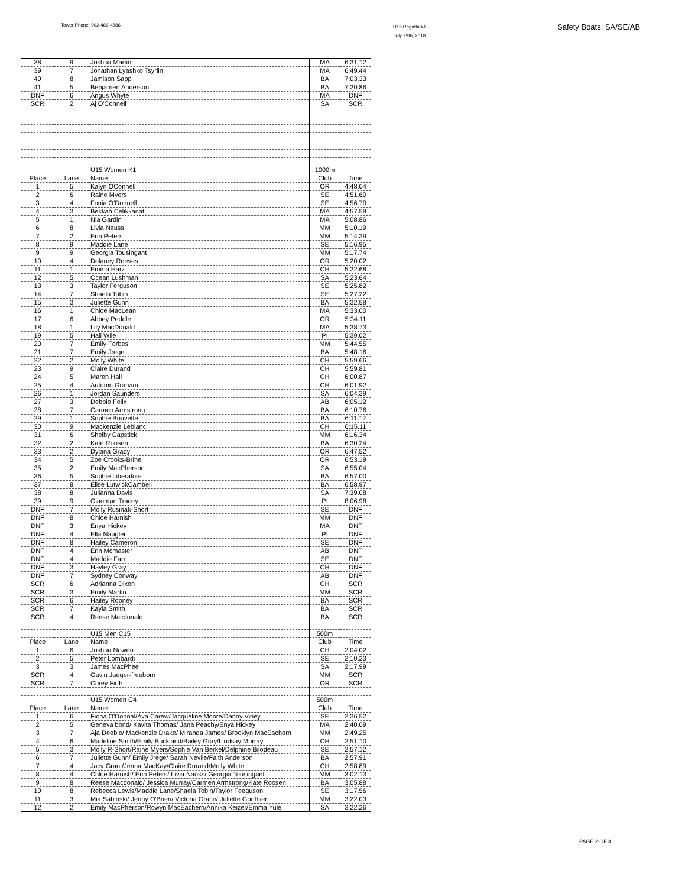Tower Phone: 902-466-4886
U15 Regatta #1
July 29th, 2018
Safety Boats: SA/SE/AB
| 38 | 9 | Joshua Martin | MA | 6:31.12 |
| 39 | 7 | Jonathan Lyashko Tsyrlin | MA | 6:49.44 |
| 40 | 8 | Jamison Sapp | BA | 7:03.33 |
| 41 | 5 | Benjamen Anderson | BA | 7:20.86 |
| DNF | 6 | Angus Whyte | MA | DNF |
| SCR | 2 | Aj O'Connell | SA | SCR |
| | | U15 Women K1 | 1000m | |
| Place | Lane | Name | Club | Time |
| 1 | 5 | Kalyn OConnell | OR | 4:48.04 |
| 2 | 6 | Raine Myers | SE | 4:51.60 |
| 3 | 4 | Fonia O'Donnell | SE | 4:56.70 |
| 4 | 3 | Bekkah Celikkanat | MA | 4:57.58 |
| 5 | 1 | Nia Gardin | MA | 5:08.86 |
| 6 | 8 | Livia Nauss | MM | 5:10.19 |
| 7 | 2 | Erin Peters | MM | 5:14.39 |
| 8 | 9 | Maddie Lane | SE | 5:16.95 |
| 9 | 9 | Georgia Tousingant | MM | 5:17.74 |
| 10 | 4 | Delaney Reeves | OR | 5:20.02 |
| 11 | 1 | Emma Harz | CH | 5:22.68 |
| 12 | 5 | Ocean Lushman | SA | 5:23.64 |
| 13 | 3 | Taylor Ferguson | SE | 5:25.82 |
| 14 | 7 | Shaela Tobin | SE | 5:27.22 |
| 15 | 3 | Juliette Gunn | BA | 5:32.58 |
| 16 | 1 | Chloe MacLean | MA | 5:33.00 |
| 17 | 6 | Abbey Peddle | OR | 5:34.11 |
| 18 | 1 | Lily MacDonald | MA | 5:38.73 |
| 19 | 5 | Hali Wile | PI | 5:39.02 |
| 20 | 7 | Emily Forbes | MM | 5:44.55 |
| 21 | 7 | Emily Jrege | BA | 5:48.16 |
| 22 | 2 | Molly White | CH | 5:59.66 |
| 23 | 9 | Claire Durand | CH | 5:59.81 |
| 24 | 5 | Maren Hall | CH | 6:00.87 |
| 25 | 4 | Autumn Graham | CH | 6:01.92 |
| 26 | 1 | Jordan Saunders | SA | 6:04.39 |
| 27 | 3 | Debbie Felix | AB | 6:05.12 |
| 28 | 7 | Carmen Armstrong | BA | 6:10.76 |
| 29 | 1 | Sophie Bouvette | BA | 6:11.12 |
| 30 | 9 | Mackenzie Leblanc | CH | 6:15.11 |
| 31 | 6 | Shelby Capstick | MM | 6:16.34 |
| 32 | 2 | Kate Roosen | BA | 6:30.24 |
| 33 | 2 | Dylana Grady | OR | 6:47.52 |
| 34 | 5 | Zoe Crooks-Brine | OR | 6:53.19 |
| 35 | 2 | Emily MacPherson | SA | 6:55.04 |
| 36 | 5 | Sophie Liberatore | BA | 6:57.00 |
| 37 | 8 | Elise LutwickCambell | BA | 6:58.97 |
| 38 | 8 | Julianna Davis | SA | 7:39.08 |
| 39 | 9 | Qiaoman Tracey | PI | 8:06.98 |
| DNF | 7 | Molly Rusinak-Short | SE | DNF |
| DNF | 8 | Chloe Harnish | MM | DNF |
| DNF | 3 | Enya Hickey | MA | DNF |
| DNF | 4 | Ella Naugler | PI | DNF |
| DNF | 8 | Hailey Cameron | SE | DNF |
| DNF | 4 | Erin Mcmaster | AB | DNF |
| DNF | 4 | Maddie Farr | SE | DNF |
| DNF | 3 | Hayley Gray | CH | DNF |
| DNF | 7 | Sydney Conway | AB | DNF |
| SCR | 6 | Adrianna Dixon | CH | SCR |
| SCR | 3 | Emily Martin | MM | SCR |
| SCR | 6 | Hailey Rooney | BA | SCR |
| SCR | 7 | Kayla Smith | BA | SCR |
| SCR | 4 | Reese Macdonald | BA | SCR |
| | | U15 Men C15 | 500m | |
| Place | Lane | Name | Club | Time |
| 1 | 6 | Joshua Nowen | CH | 2:04.02 |
| 2 | 5 | Peter Lombardi | SE | 2:10.23 |
| 3 | 3 | James MacPhee | SA | 2:17.99 |
| SCR | 4 | Gavin Jaeger-freeborn | MM | SCR |
| SCR | 7 | Corey Firth | OR | SCR |
| | | U15 Women C4 | 500m | |
| Place | Lane | Name | Club | Time |
| 1 | 6 | Fiona O'Donnal/Ava Carew/Jacqueline Moore/Danny Viney | SE | 2:36.52 |
| 2 | 5 | Geneva bond/ Kavita Thomas/ Jana Peachy/Enya Hickey | MA | 2:40.09 |
| 3 | 7 | Aja Deeble/ Mackenzie Drake/ Miranda James/ Brooklyn MacEachern | MM | 2:49.25 |
| 4 | 6 | Madeline Smith/Emily Buckland/Bailey Gray/Lindsay Murray | CH | 2:51.10 |
| 5 | 3 | Molly R-Short/Raine Myers/Sophie Van Berkel/Delphine Bilodeau | SE | 2:57.12 |
| 6 | 7 | Juliette Gunn/ Emily Jrege/ Sarah Nevile/Faith Anderson | BA | 2:57.91 |
| 7 | 4 | Jacy Grant/Jenna MacKay/Claire Durand/Molly White | CH | 2:58.89 |
| 8 | 4 | Chloe Harnish/ Erin Peters/ Livia Nauss/ Georgia Tousingant | MM | 3:02.13 |
| 9 | 8 | Reese Macdonald/ Jessica Murray/Carmen Armstrong/Kate Roosen | BA | 3:05.88 |
| 10 | 8 | Rebecca Lewis/Maddie Lane/Shaela Tobin/Taylor Feeguson | SE | 3:17.56 |
| 11 | 3 | Mia Sabinski/ Jenny O'Brien/ Victoria Grace/ Juliette Gonthier | MM | 3:22.03 |
| 12 | 2 | Emily MacPherson/Rowyn MacEachern/Annika Keizer/Emma Yule | SA | 3:22.26 |
PAGE 2 OF 4